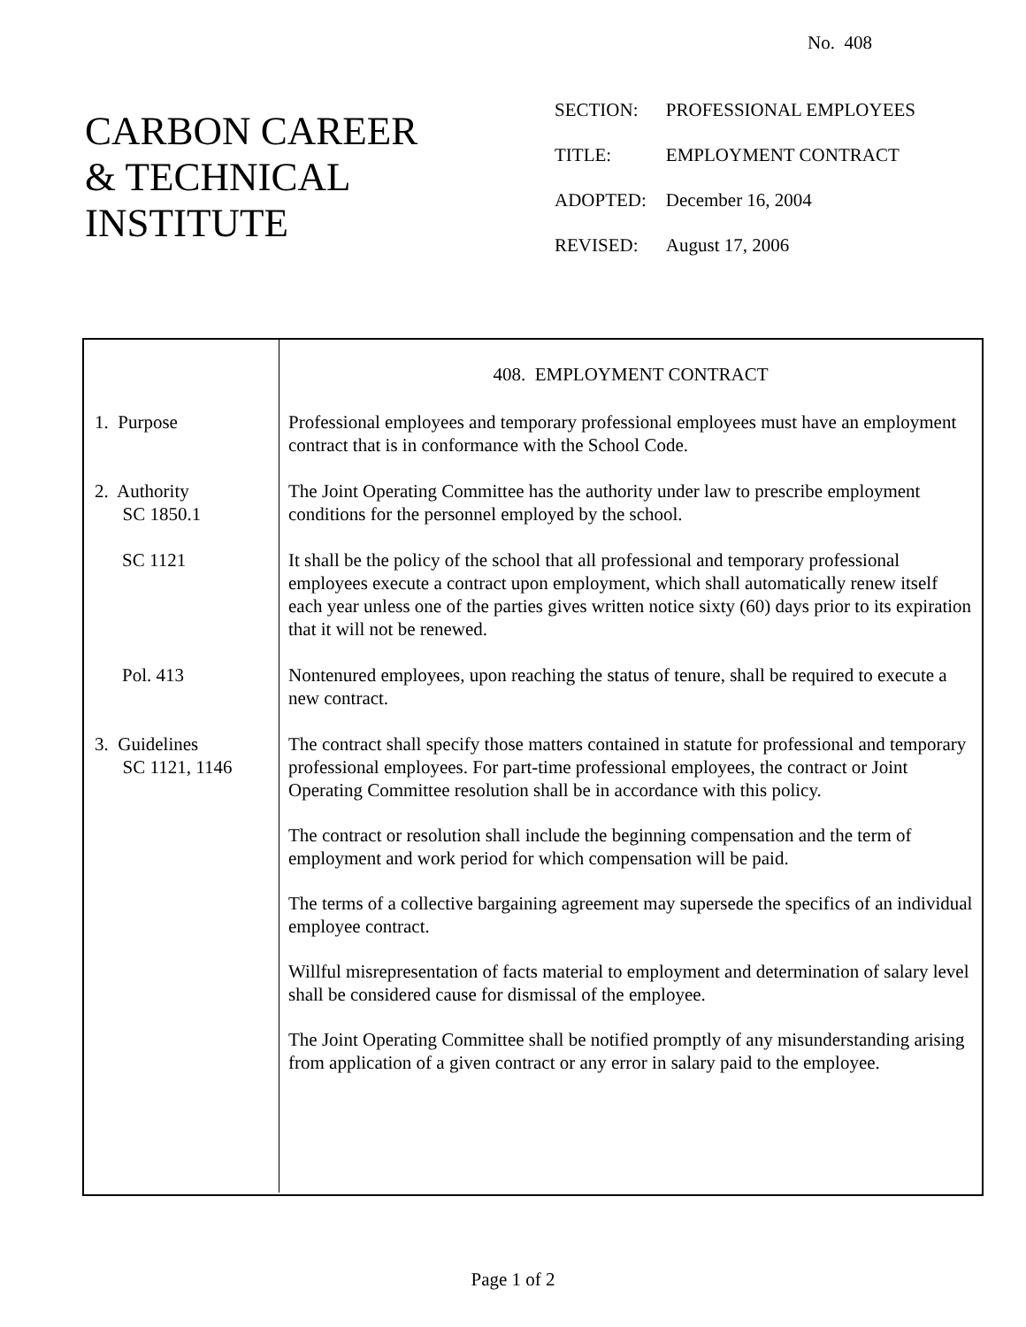No. 408
CARBON CAREER
& TECHNICAL
INSTITUTE
| SECTION: | PROFESSIONAL EMPLOYEES |
| TITLE: | EMPLOYMENT CONTRACT |
| ADOPTED: | December 16, 2004 |
| REVISED: | August 17, 2006 |
408. EMPLOYMENT CONTRACT
1. Purpose Professional employees and temporary professional employees must have an employment contract that is in conformance with the School Code.
2. Authority
SC 1850.1
The Joint Operating Committee has the authority under law to prescribe employment conditions for the personnel employed by the school.
SC 1121 It shall be the policy of the school that all professional and temporary professional employees execute a contract upon employment, which shall automatically renew itself each year unless one of the parties gives written notice sixty (60) days prior to its expiration that it will not be renewed.
Pol. 413 Nontenured employees, upon reaching the status of tenure, shall be required to execute a new contract.
3. Guidelines
SC 1121, 1146
The contract shall specify those matters contained in statute for professional and temporary professional employees. For part-time professional employees, the contract or Joint Operating Committee resolution shall be in accordance with this policy.
The contract or resolution shall include the beginning compensation and the term of employment and work period for which compensation will be paid.
The terms of a collective bargaining agreement may supersede the specifics of an individual employee contract.
Willful misrepresentation of facts material to employment and determination of salary level shall be considered cause for dismissal of the employee.
The Joint Operating Committee shall be notified promptly of any misunderstanding arising from application of a given contract or any error in salary paid to the employee.
Page 1 of 2